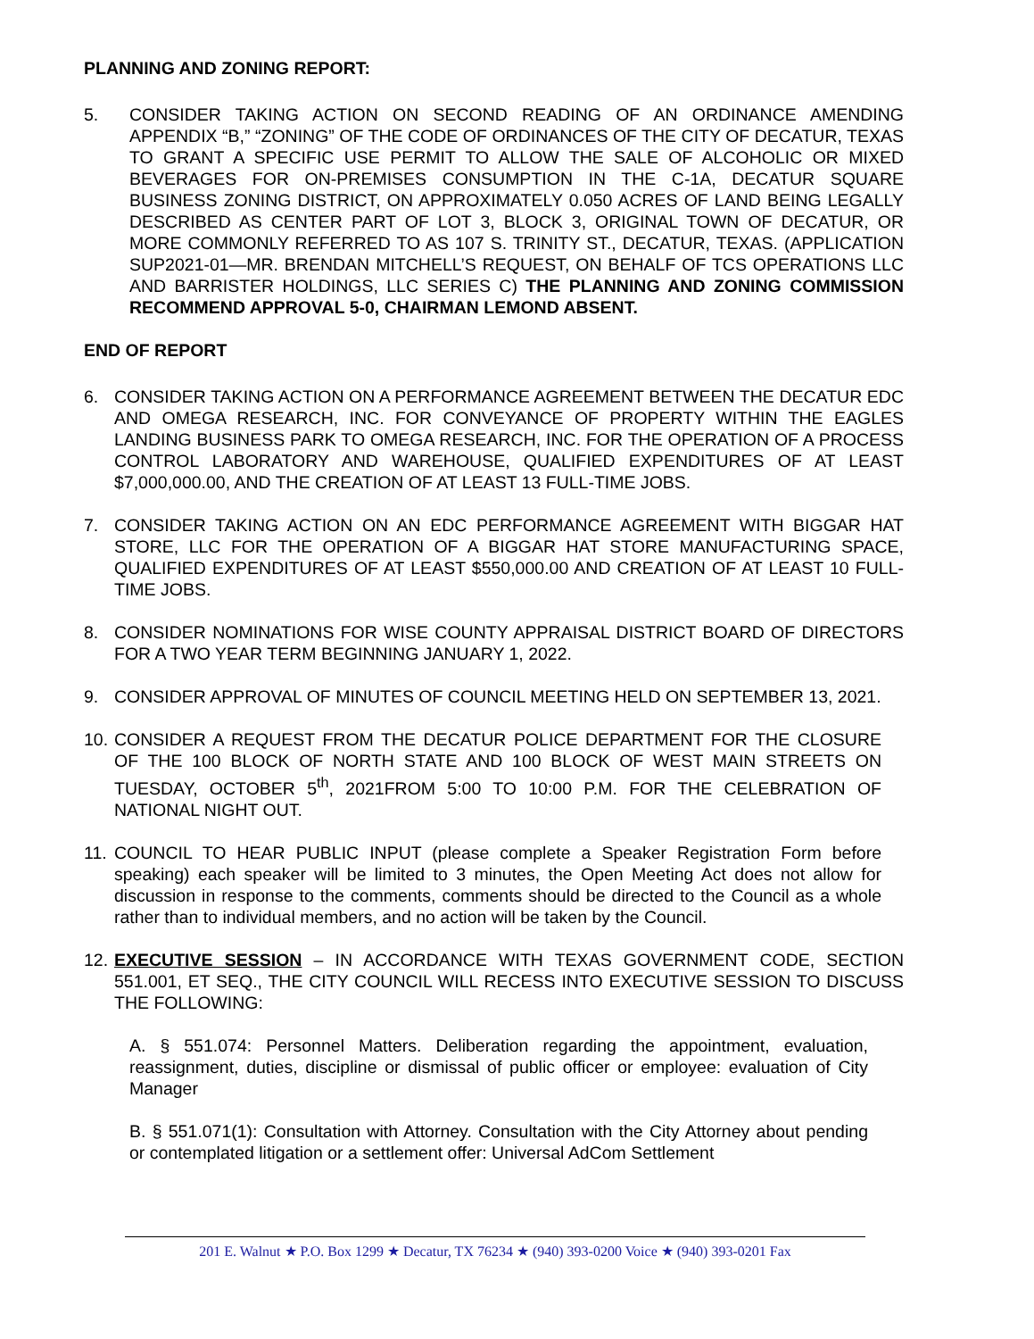PLANNING AND ZONING REPORT:
5. CONSIDER TAKING ACTION ON SECOND READING OF AN ORDINANCE AMENDING APPENDIX “B,” “ZONING” OF THE CODE OF ORDINANCES OF THE CITY OF DECATUR, TEXAS TO GRANT A SPECIFIC USE PERMIT TO ALLOW THE SALE OF ALCOHOLIC OR MIXED BEVERAGES FOR ON-PREMISES CONSUMPTION IN THE C-1A, DECATUR SQUARE BUSINESS ZONING DISTRICT, ON APPROXIMATELY 0.050 ACRES OF LAND BEING LEGALLY DESCRIBED AS CENTER PART OF LOT 3, BLOCK 3, ORIGINAL TOWN OF DECATUR, OR MORE COMMONLY REFERRED TO AS 107 S. TRINITY ST., DECATUR, TEXAS. (APPLICATION SUP2021-01—MR. BRENDAN MITCHELL’S REQUEST, ON BEHALF OF TCS OPERATIONS LLC AND BARRISTER HOLDINGS, LLC SERIES C) THE PLANNING AND ZONING COMMISSION RECOMMEND APPROVAL 5-0, CHAIRMAN LEMOND ABSENT.
END OF REPORT
6. CONSIDER TAKING ACTION ON A PERFORMANCE AGREEMENT BETWEEN THE DECATUR EDC AND OMEGA RESEARCH, INC. FOR CONVEYANCE OF PROPERTY WITHIN THE EAGLES LANDING BUSINESS PARK TO OMEGA RESEARCH, INC. FOR THE OPERATION OF A PROCESS CONTROL LABORATORY AND WAREHOUSE, QUALIFIED EXPENDITURES OF AT LEAST $7,000,000.00, AND THE CREATION OF AT LEAST 13 FULL-TIME JOBS.
7. CONSIDER TAKING ACTION ON AN EDC PERFORMANCE AGREEMENT WITH BIGGAR HAT STORE, LLC FOR THE OPERATION OF A BIGGAR HAT STORE MANUFACTURING SPACE, QUALIFIED EXPENDITURES OF AT LEAST $550,000.00 AND CREATION OF AT LEAST 10 FULL-TIME JOBS.
8. CONSIDER NOMINATIONS FOR WISE COUNTY APPRAISAL DISTRICT BOARD OF DIRECTORS FOR A TWO YEAR TERM BEGINNING JANUARY 1, 2022.
9. CONSIDER APPROVAL OF MINUTES OF COUNCIL MEETING HELD ON SEPTEMBER 13, 2021.
10. CONSIDER A REQUEST FROM THE DECATUR POLICE DEPARTMENT FOR THE CLOSURE OF THE 100 BLOCK OF NORTH STATE AND 100 BLOCK OF WEST MAIN STREETS ON TUESDAY, OCTOBER 5<sup>th</sup>, 2021FROM 5:00 TO 10:00 P.M. FOR THE CELEBRATION OF NATIONAL NIGHT OUT.
11. COUNCIL TO HEAR PUBLIC INPUT (please complete a Speaker Registration Form before speaking) each speaker will be limited to 3 minutes, the Open Meeting Act does not allow for discussion in response to the comments, comments should be directed to the Council as a whole rather than to individual members, and no action will be taken by the Council.
12. EXECUTIVE SESSION – IN ACCORDANCE WITH TEXAS GOVERNMENT CODE, SECTION 551.001, ET SEQ., THE CITY COUNCIL WILL RECESS INTO EXECUTIVE SESSION TO DISCUSS THE FOLLOWING:
A. § 551.074: Personnel Matters. Deliberation regarding the appointment, evaluation, reassignment, duties, discipline or dismissal of public officer or employee: evaluation of City Manager
B. § 551.071(1): Consultation with Attorney. Consultation with the City Attorney about pending or contemplated litigation or a settlement offer: Universal AdCom Settlement
201 E. Walnut ★ P.O. Box 1299 ★ Decatur, TX 76234 ★ (940) 393-0200 Voice ★ (940) 393-0201 Fax